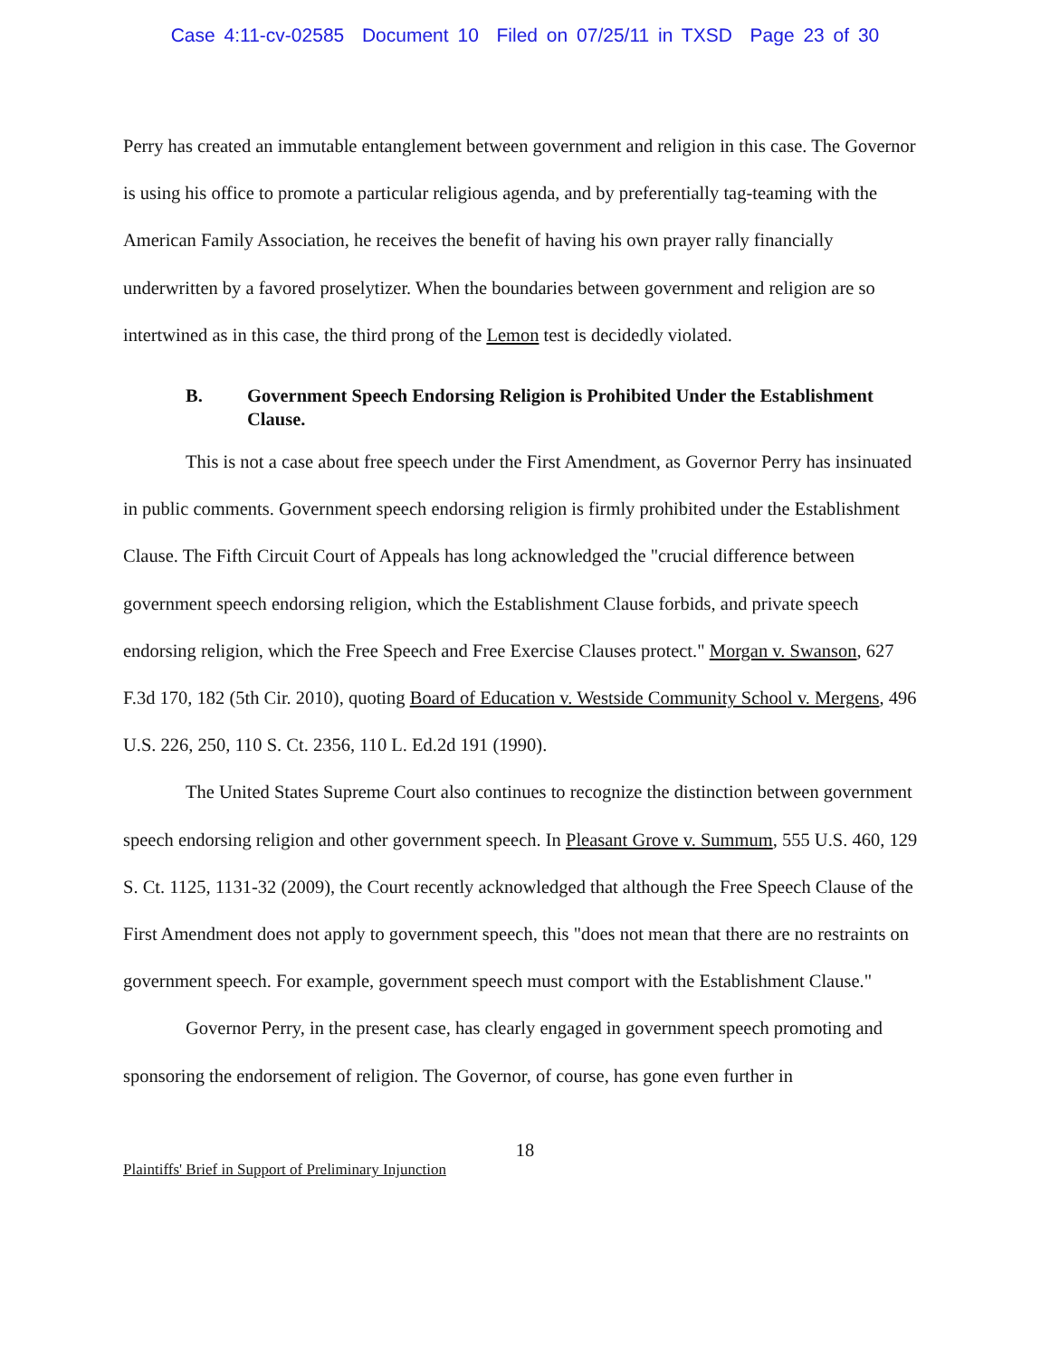Case 4:11-cv-02585 Document 10 Filed on 07/25/11 in TXSD Page 23 of 30
Perry has created an immutable entanglement between government and religion in this case. The Governor is using his office to promote a particular religious agenda, and by preferentially tag-teaming with the American Family Association, he receives the benefit of having his own prayer rally financially underwritten by a favored proselytizer. When the boundaries between government and religion are so intertwined as in this case, the third prong of the Lemon test is decidedly violated.
B. Government Speech Endorsing Religion is Prohibited Under the Establishment Clause.
This is not a case about free speech under the First Amendment, as Governor Perry has insinuated in public comments. Government speech endorsing religion is firmly prohibited under the Establishment Clause. The Fifth Circuit Court of Appeals has long acknowledged the "crucial difference between government speech endorsing religion, which the Establishment Clause forbids, and private speech endorsing religion, which the Free Speech and Free Exercise Clauses protect." Morgan v. Swanson, 627 F.3d 170, 182 (5th Cir. 2010), quoting Board of Education v. Westside Community School v. Mergens, 496 U.S. 226, 250, 110 S. Ct. 2356, 110 L. Ed.2d 191 (1990).
The United States Supreme Court also continues to recognize the distinction between government speech endorsing religion and other government speech. In Pleasant Grove v. Summum, 555 U.S. 460, 129 S. Ct. 1125, 1131-32 (2009), the Court recently acknowledged that although the Free Speech Clause of the First Amendment does not apply to government speech, this "does not mean that there are no restraints on government speech. For example, government speech must comport with the Establishment Clause."
Governor Perry, in the present case, has clearly engaged in government speech promoting and sponsoring the endorsement of religion. The Governor, of course, has gone even further in
18
Plaintiffs' Brief in Support of Preliminary Injunction